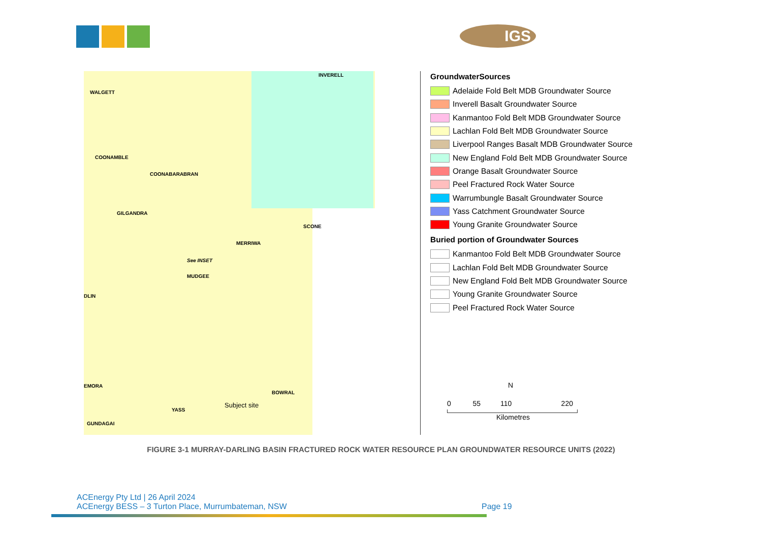IGS
INVERELL
WALGETT
COONAMBLE
COONABARABRAN
GILGANDRA
SCONE
MERRIWA
See INSET
MUDGEE
DLIN
EMORA
BOWRAL
YASS
Subject site
GUNDAGAI
GroundwaterSources
Adelaide Fold Belt MDB Groundwater Source
Inverell Basalt Groundwater Source
Kanmantoo Fold Belt MDB Groundwater Source
Lachlan Fold Belt MDB Groundwater Source
Liverpool Ranges Basalt MDB Groundwater Source
New England Fold Belt MDB Groundwater Source
Orange Basalt Groundwater Source
Peel Fractured Rock Water Source
Warrumbungle Basalt Groundwater Source
Yass Catchment Groundwater Source
Young Granite Groundwater Source
Buried portion of Groundwater Sources
Kanmantoo Fold Belt MDB Groundwater Source
Lachlan Fold Belt MDB Groundwater Source
New England Fold Belt MDB Groundwater Source
Young Granite Groundwater Source
Peel Fractured Rock Water Source
N
0 55 110 220
Kilometres
FIGURE 3-1 MURRAY-DARLING BASIN FRACTURED ROCK WATER RESOURCE PLAN GROUNDWATER RESOURCE UNITS (2022)
ACEnergy Pty Ltd | 26 April 2024
ACEnergy BESS – 3 Turton Place, Murrumbateman, NSW
Page 19